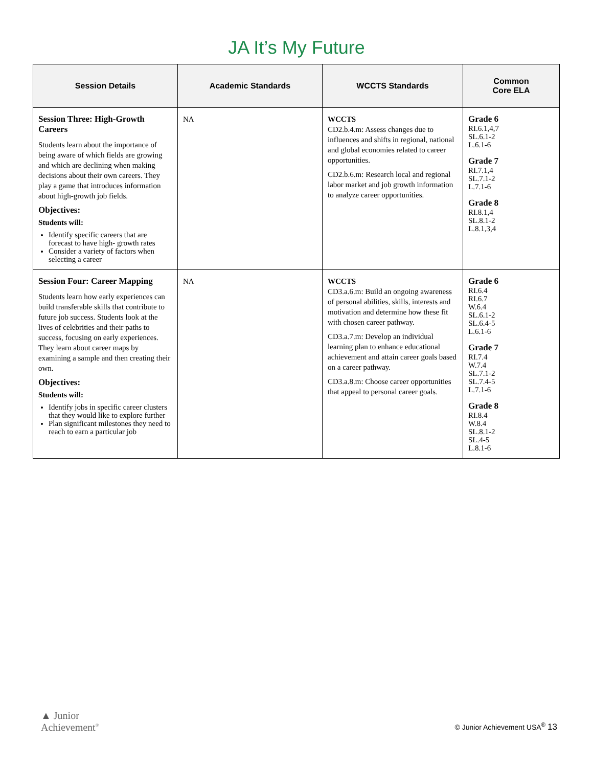JA It’s My Future
| Session Details | Academic Standards | WCCTS Standards | Common Core ELA |
| --- | --- | --- | --- |
| Session Three: High-Growth Careers Students learn about the importance of being aware of which fields are growing and which are declining when making decisions about their own careers. They play a game that introduces information about high-growth job fields. Objectives: Students will: Identify specific careers that are forecast to have high- growth rates Consider a variety of factors when selecting a career | NA | WCCTS CD2.b.4.m: Assess changes due to influences and shifts in regional, national and global economies related to career opportunities. CD2.b.6.m: Research local and regional labor market and job growth information to analyze career opportunities. | Grade 6 RI.6.1,4,7 SL.6.1-2 L.6.1-6 Grade 7 RI.7.1,4 SL.7.1-2 L.7.1-6 Grade 8 RI.8.1,4 SL.8.1-2 L.8.1,3,4 |
| Session Four: Career Mapping Students learn how early experiences can build transferable skills that contribute to future job success. Students look at the lives of celebrities and their paths to success, focusing on early experiences. They learn about career maps by examining a sample and then creating their own. Objectives: Students will: Identify jobs in specific career clusters that they would like to explore further Plan significant milestones they need to reach to earn a particular job | NA | WCCTS CD3.a.6.m: Build an ongoing awareness of personal abilities, skills, interests and motivation and determine how these fit with chosen career pathway. CD3.a.7.m: Develop an individual learning plan to enhance educational achievement and attain career goals based on a career pathway. CD3.a.8.m: Choose career opportunities that appeal to personal career goals. | Grade 6 RI.6.4 RI.6.7 W.6.4 SL.6.1-2 SL.6.4-5 L.6.1-6 Grade 7 RI.7.4 W.7.4 SL.7.1-2 SL.7.4-5 L.7.1-6 Grade 8 RI.8.4 W.8.4 SL.8.1-2 SL.4-5 L.8.1-6 |
▲ Junior
Achievement<sup>®</sup>
© Junior Achievement USA<sup>®</sup> 13